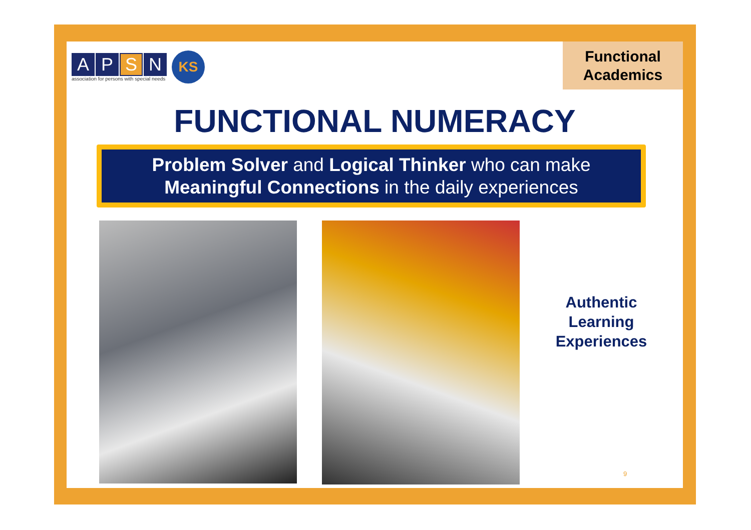A P S N
association for persons with special needs
KS
Functional
Academics
FUNCTIONAL NUMERACY
Problem Solver and Logical Thinker who can make
Meaningful Connections in the daily experiences
Authentic
Learning
Experiences
9